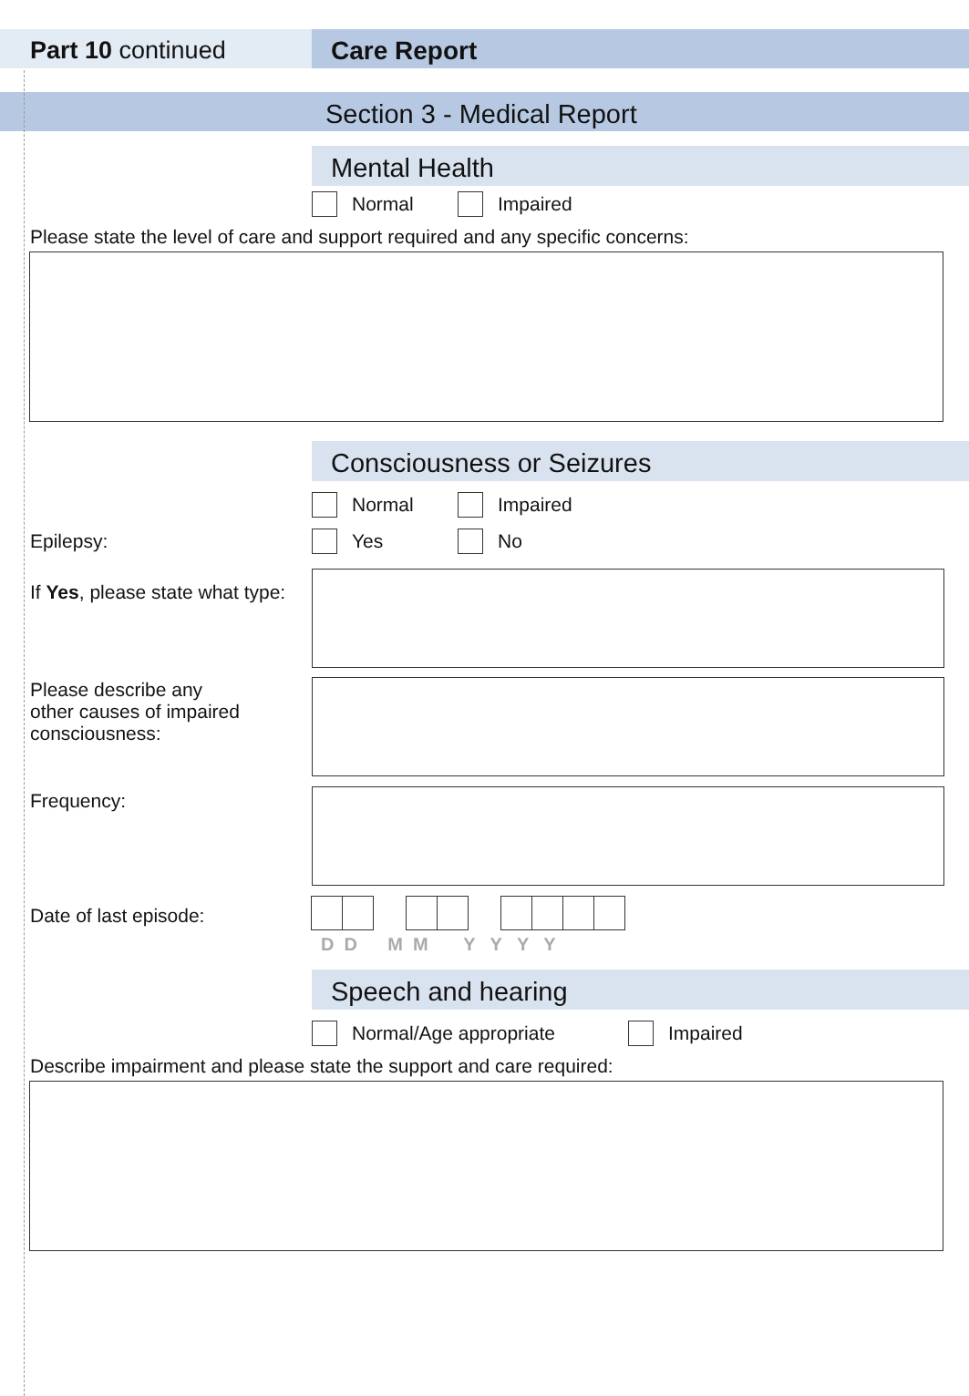Part 10 continued Care Report
Section 3 - Medical Report
Mental Health
Normal Impaired
Please state the level of care and support required and any specific concerns:
Consciousness or Seizures
Normal Impaired
Epilepsy: Yes No
If Yes, please state what type:
Please describe any
other causes of impaired
consciousness:
Frequency:
Date of last episode:
D D M M Y Y Y Y
Speech and hearing
Normal/Age appropriate Impaired
Describe impairment and please state the support and care required: